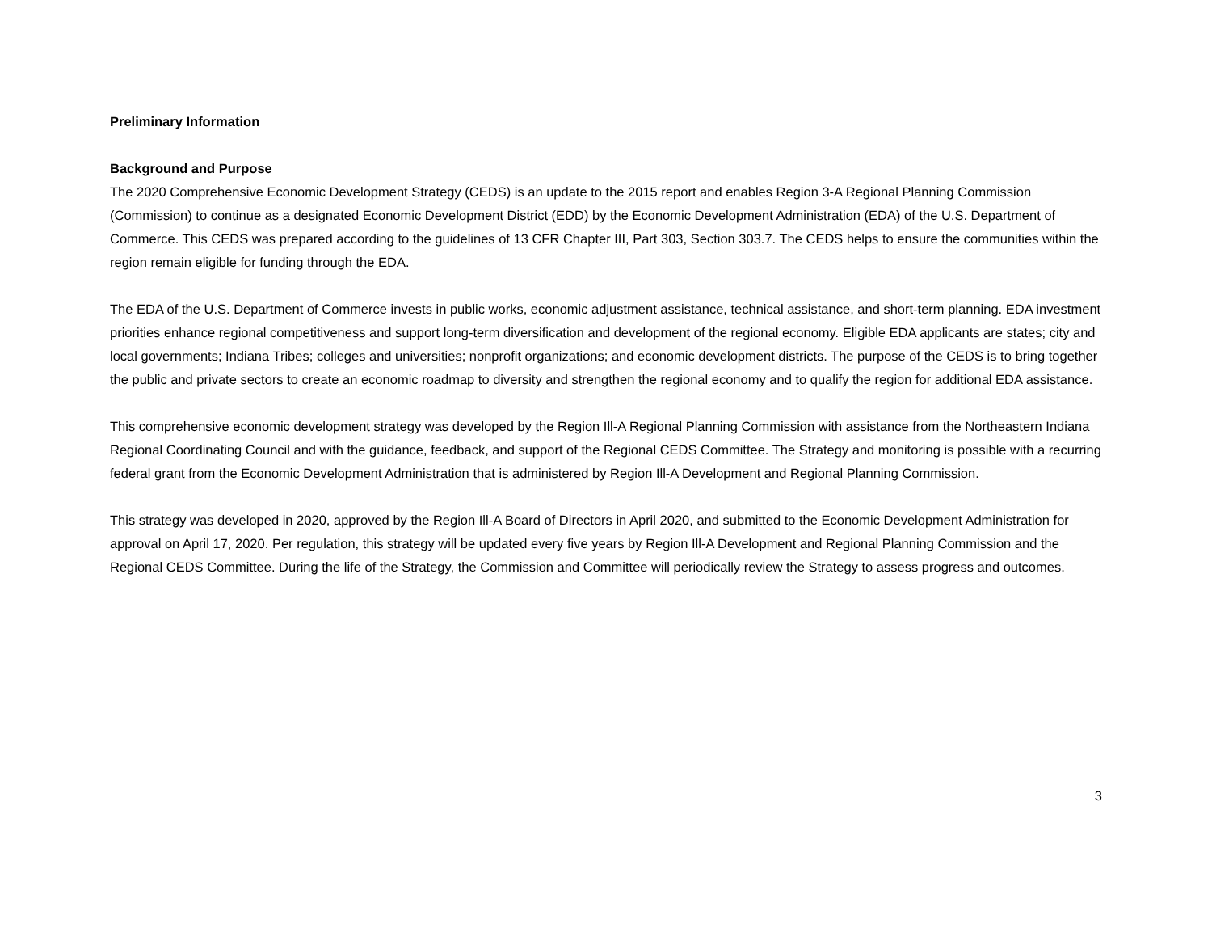Preliminary Information
Background and Purpose
The 2020 Comprehensive Economic Development Strategy (CEDS) is an update to the 2015 report and enables Region 3-A Regional Planning Commission (Commission) to continue as a designated Economic Development District (EDD) by the Economic Development Administration (EDA) of the U.S. Department of Commerce. This CEDS was prepared according to the guidelines of 13 CFR Chapter III, Part 303, Section 303.7. The CEDS helps to ensure the communities within the region remain eligible for funding through the EDA.
The EDA of the U.S. Department of Commerce invests in public works, economic adjustment assistance, technical assistance, and short-term planning. EDA investment priorities enhance regional competitiveness and support long-term diversification and development of the regional economy. Eligible EDA applicants are states; city and local governments; Indiana Tribes; colleges and universities; nonprofit organizations; and economic development districts. The purpose of the CEDS is to bring together the public and private sectors to create an economic roadmap to diversity and strengthen the regional economy and to qualify the region for additional EDA assistance.
This comprehensive economic development strategy was developed by the Region Ill-A Regional Planning Commission with assistance from the Northeastern Indiana Regional Coordinating Council and with the guidance, feedback, and support of the Regional CEDS Committee. The Strategy and monitoring is possible with a recurring federal grant from the Economic Development Administration that is administered by Region Ill-A Development and Regional Planning Commission.
This strategy was developed in 2020, approved by the Region Ill-A Board of Directors in April 2020, and submitted to the Economic Development Administration for approval on April 17, 2020. Per regulation, this strategy will be updated every five years by Region Ill-A Development and Regional Planning Commission and the Regional CEDS Committee. During the life of the Strategy, the Commission and Committee will periodically review the Strategy to assess progress and outcomes.
3